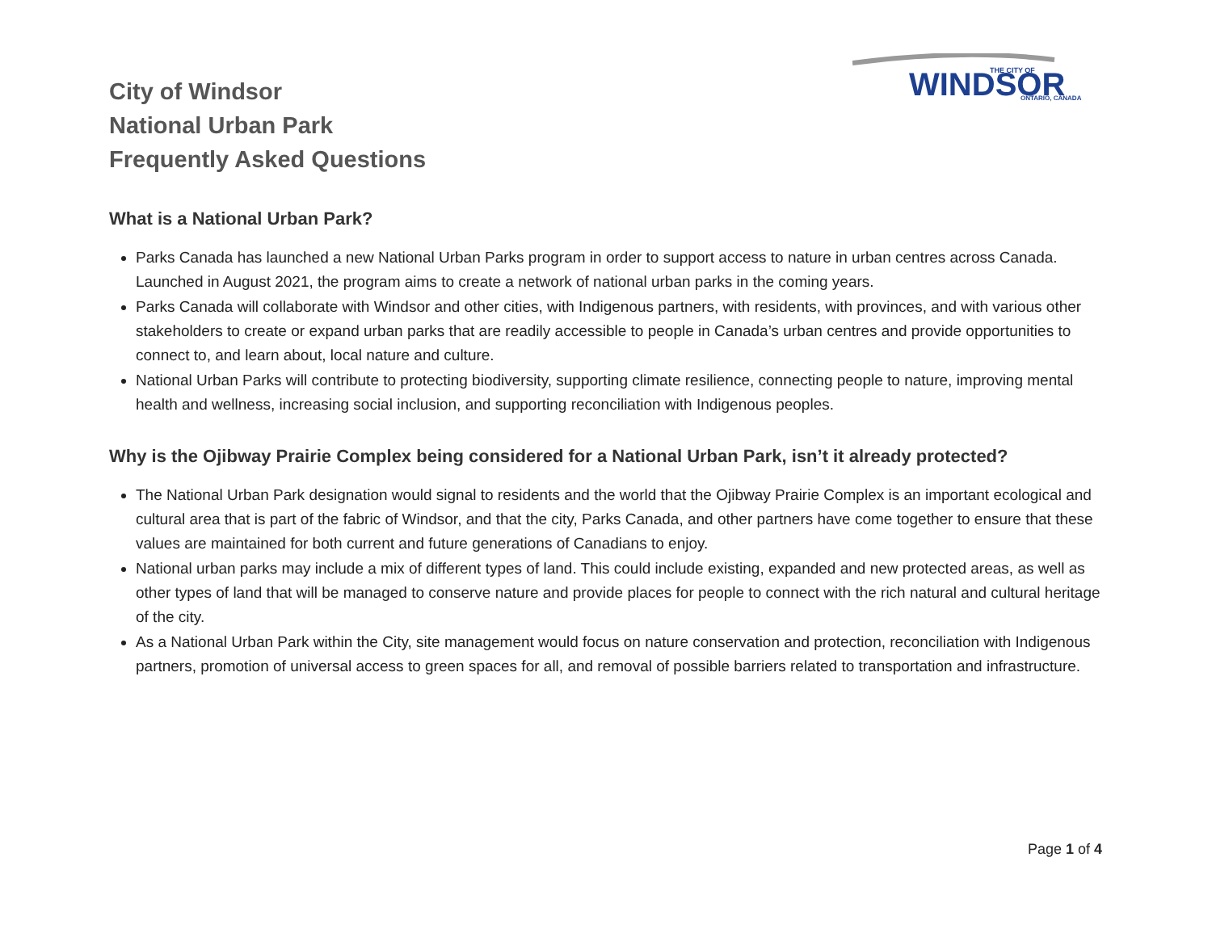WINDSOR
THE CITY OF
ONTARIO, CANADA
City of Windsor
National Urban Park
Frequently Asked Questions
What is a National Urban Park?
Parks Canada has launched a new National Urban Parks program in order to support access to nature in urban centres across Canada. Launched in August 2021, the program aims to create a network of national urban parks in the coming years.
Parks Canada will collaborate with Windsor and other cities, with Indigenous partners, with residents, with provinces, and with various other stakeholders to create or expand urban parks that are readily accessible to people in Canada’s urban centres and provide opportunities to connect to, and learn about, local nature and culture.
National Urban Parks will contribute to protecting biodiversity, supporting climate resilience, connecting people to nature, improving mental health and wellness, increasing social inclusion, and supporting reconciliation with Indigenous peoples.
Why is the Ojibway Prairie Complex being considered for a National Urban Park, isn’t it already protected?
The National Urban Park designation would signal to residents and the world that the Ojibway Prairie Complex is an important ecological and cultural area that is part of the fabric of Windsor, and that the city, Parks Canada, and other partners have come together to ensure that these values are maintained for both current and future generations of Canadians to enjoy.
National urban parks may include a mix of different types of land. This could include existing, expanded and new protected areas, as well as other types of land that will be managed to conserve nature and provide places for people to connect with the rich natural and cultural heritage of the city.
As a National Urban Park within the City, site management would focus on nature conservation and protection, reconciliation with Indigenous partners, promotion of universal access to green spaces for all, and removal of possible barriers related to transportation and infrastructure.
Page 1 of 4